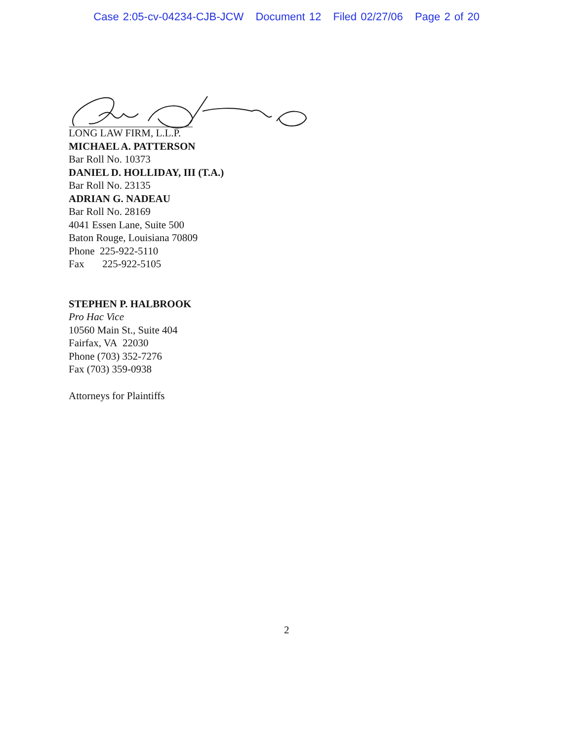Case 2:05-cv-04234-CJB-JCW Document 12 Filed 02/27/06 Page 2 of 20
LONG LAW FIRM, L.L.P.
MICHAEL A. PATTERSON
Bar Roll No. 10373
DANIEL D. HOLLIDAY, III (T.A.)
Bar Roll No. 23135
ADRIAN G. NADEAU
Bar Roll No. 28169
4041 Essen Lane, Suite 500
Baton Rouge, Louisiana 70809
Phone 225-922-5110
Fax 225-922-5105
STEPHEN P. HALBROOK
Pro Hac Vice
10560 Main St., Suite 404
Fairfax, VA 22030
Phone (703) 352-7276
Fax (703) 359-0938
Attorneys for Plaintiffs
2